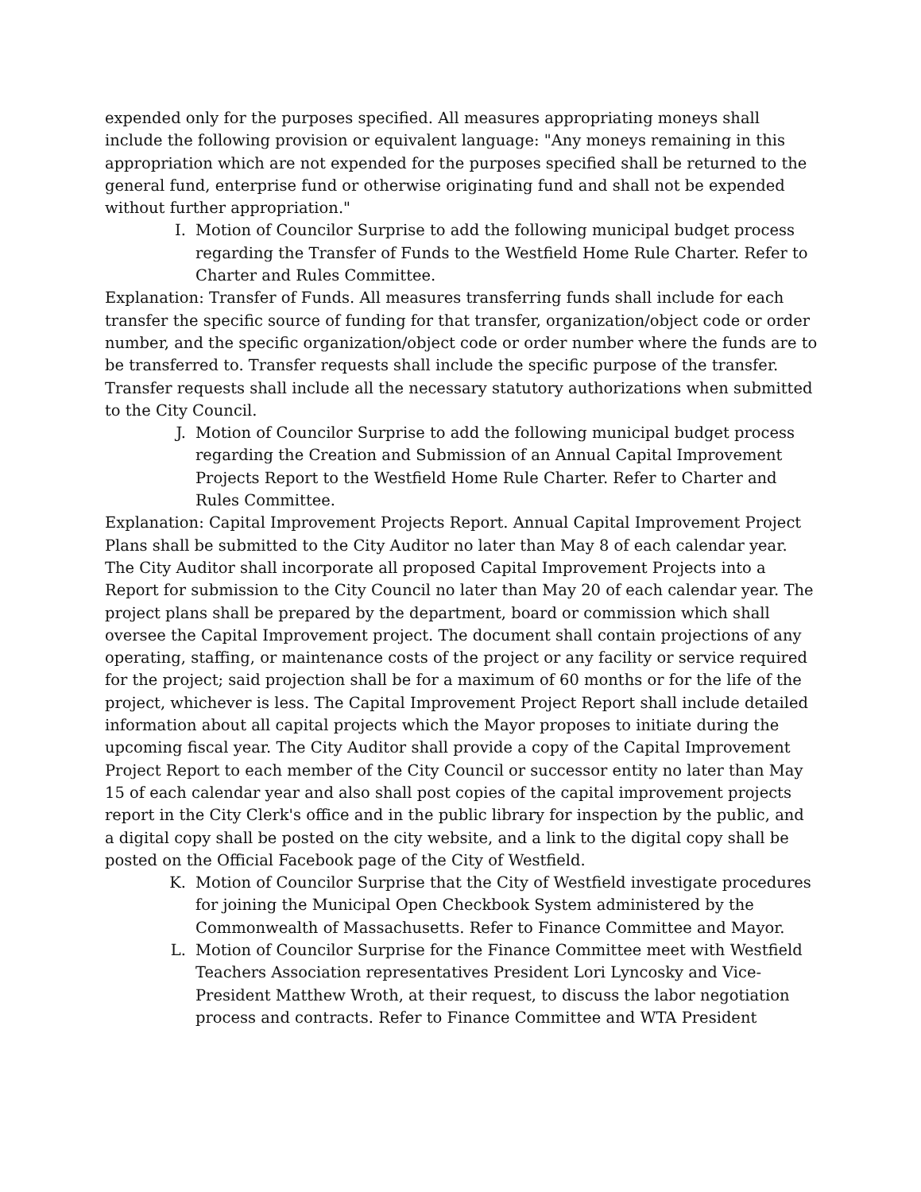expended only for the purposes specified. All measures appropriating moneys shall include the following provision or equivalent language: "Any moneys remaining in this appropriation which are not expended for the purposes specified shall be returned to the general fund, enterprise fund or otherwise originating fund and shall not be expended without further appropriation."
I. Motion of Councilor Surprise to add the following municipal budget process regarding the Transfer of Funds to the Westfield Home Rule Charter. Refer to Charter and Rules Committee.
Explanation: Transfer of Funds. All measures transferring funds shall include for each transfer the specific source of funding for that transfer, organization/object code or order number, and the specific organization/object code or order number where the funds are to be transferred to. Transfer requests shall include the specific purpose of the transfer. Transfer requests shall include all the necessary statutory authorizations when submitted to the City Council.
J. Motion of Councilor Surprise to add the following municipal budget process regarding the Creation and Submission of an Annual Capital Improvement Projects Report to the Westfield Home Rule Charter. Refer to Charter and Rules Committee.
Explanation: Capital Improvement Projects Report. Annual Capital Improvement Project Plans shall be submitted to the City Auditor no later than May 8 of each calendar year. The City Auditor shall incorporate all proposed Capital Improvement Projects into a Report for submission to the City Council no later than May 20 of each calendar year. The project plans shall be prepared by the department, board or commission which shall oversee the Capital Improvement project. The document shall contain projections of any operating, staffing, or maintenance costs of the project or any facility or service required for the project; said projection shall be for a maximum of 60 months or for the life of the project, whichever is less. The Capital Improvement Project Report shall include detailed information about all capital projects which the Mayor proposes to initiate during the upcoming fiscal year. The City Auditor shall provide a copy of the Capital Improvement Project Report to each member of the City Council or successor entity no later than May 15 of each calendar year and also shall post copies of the capital improvement projects report in the City Clerk's office and in the public library for inspection by the public, and a digital copy shall be posted on the city website, and a link to the digital copy shall be posted on the Official Facebook page of the City of Westfield.
K. Motion of Councilor Surprise that the City of Westfield investigate procedures for joining the Municipal Open Checkbook System administered by the Commonwealth of Massachusetts. Refer to Finance Committee and Mayor.
L. Motion of Councilor Surprise for the Finance Committee meet with Westfield Teachers Association representatives President Lori Lyncosky and Vice-President Matthew Wroth, at their request, to discuss the labor negotiation process and contracts. Refer to Finance Committee and WTA President